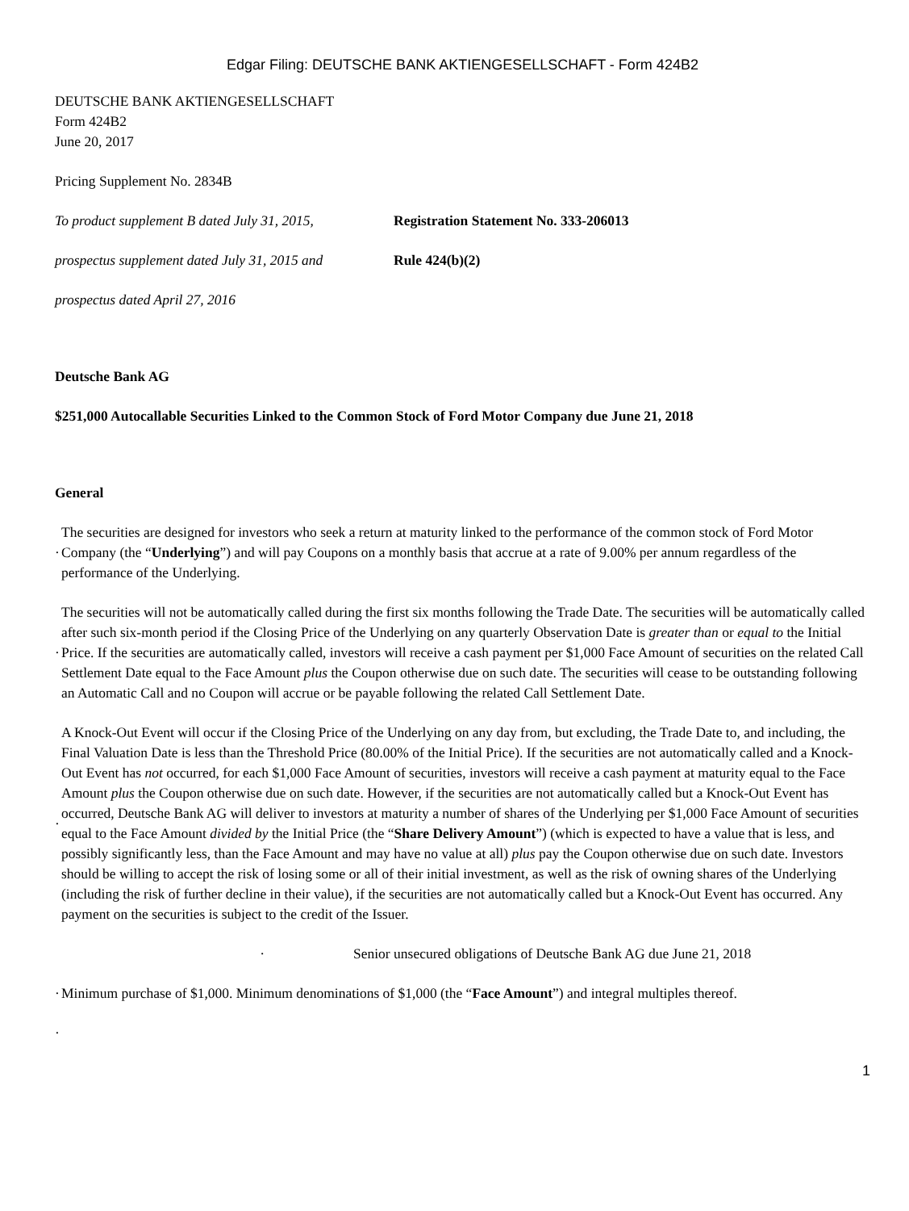Edgar Filing: DEUTSCHE BANK AKTIENGESELLSCHAFT - Form 424B2
DEUTSCHE BANK AKTIENGESELLSCHAFT
Form 424B2
June 20, 2017
Pricing Supplement No. 2834B
To product supplement B dated July 31, 2015,
Registration Statement No. 333-206013
prospectus supplement dated July 31, 2015 and
Rule 424(b)(2)
prospectus dated April 27, 2016
Deutsche Bank AG
$251,000 Autocallable Securities Linked to the Common Stock of Ford Motor Company due June 21, 2018
General
· The securities are designed for investors who seek a return at maturity linked to the performance of the common stock of Ford Motor Company (the “Underlying”) and will pay Coupons on a monthly basis that accrue at a rate of 9.00% per annum regardless of the performance of the Underlying.
· The securities will not be automatically called during the first six months following the Trade Date. The securities will be automatically called after such six-month period if the Closing Price of the Underlying on any quarterly Observation Date is greater than or equal to the Initial Price. If the securities are automatically called, investors will receive a cash payment per $1,000 Face Amount of securities on the related Call Settlement Date equal to the Face Amount plus the Coupon otherwise due on such date. The securities will cease to be outstanding following an Automatic Call and no Coupon will accrue or be payable following the related Call Settlement Date.
· A Knock-Out Event will occur if the Closing Price of the Underlying on any day from, but excluding, the Trade Date to, and including, the Final Valuation Date is less than the Threshold Price (80.00% of the Initial Price). If the securities are not automatically called and a Knock-Out Event has not occurred, for each $1,000 Face Amount of securities, investors will receive a cash payment at maturity equal to the Face Amount plus the Coupon otherwise due on such date. However, if the securities are not automatically called but a Knock-Out Event has occurred, Deutsche Bank AG will deliver to investors at maturity a number of shares of the Underlying per $1,000 Face Amount of securities equal to the Face Amount divided by the Initial Price (the “Share Delivery Amount”) (which is expected to have a value that is less, and possibly significantly less, than the Face Amount and may have no value at all) plus pay the Coupon otherwise due on such date. Investors should be willing to accept the risk of losing some or all of their initial investment, as well as the risk of owning shares of the Underlying (including the risk of further decline in their value), if the securities are not automatically called but a Knock-Out Event has occurred. Any payment on the securities is subject to the credit of the Issuer.
· Senior unsecured obligations of Deutsche Bank AG due June 21, 2018
· Minimum purchase of $1,000. Minimum denominations of $1,000 (the “Face Amount”) and integral multiples thereof.
·
1